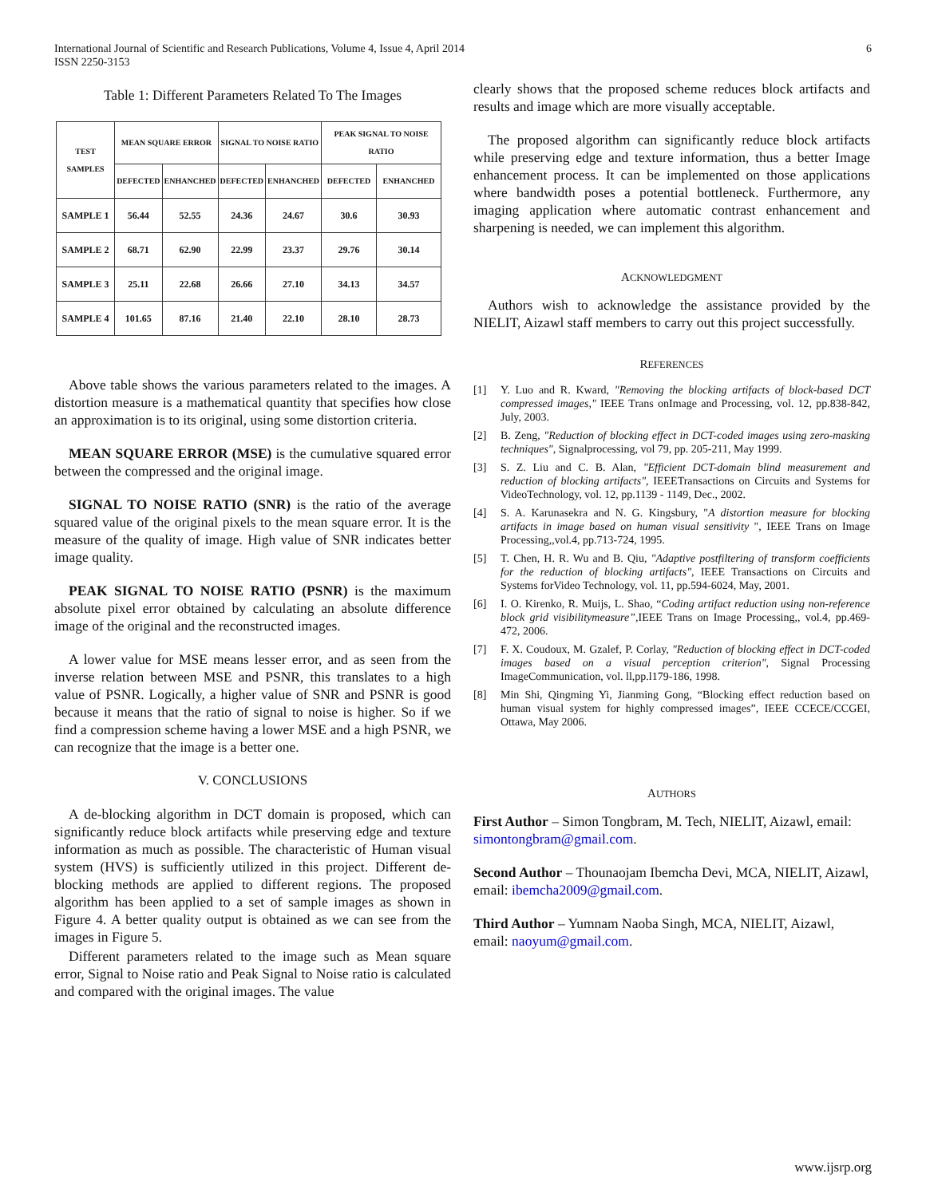International Journal of Scientific and Research Publications, Volume 4, Issue 4, April 2014
ISSN 2250-3153
6
Table 1: Different Parameters Related To The Images
| TEST SAMPLES | MEAN SQUARE ERROR | | SIGNAL TO NOISE RATIO | | PEAK SIGNAL TO NOISE RATIO | |
| --- | --- | --- | --- | --- | --- | --- |
| | DEFECTED | ENHANCHED | DEFECTED | ENHANCHED | DEFECTED | ENHANCHED |
| SAMPLE 1 | 56.44 | 52.55 | 24.36 | 24.67 | 30.6 | 30.93 |
| SAMPLE 2 | 68.71 | 62.90 | 22.99 | 23.37 | 29.76 | 30.14 |
| SAMPLE 3 | 25.11 | 22.68 | 26.66 | 27.10 | 34.13 | 34.57 |
| SAMPLE 4 | 101.65 | 87.16 | 21.40 | 22.10 | 28.10 | 28.73 |
Above table shows the various parameters related to the images. A distortion measure is a mathematical quantity that specifies how close an approximation is to its original, using some distortion criteria.
MEAN SQUARE ERROR (MSE) is the cumulative squared error between the compressed and the original image.
SIGNAL TO NOISE RATIO (SNR) is the ratio of the average squared value of the original pixels to the mean square error. It is the measure of the quality of image. High value of SNR indicates better image quality.
PEAK SIGNAL TO NOISE RATIO (PSNR) is the maximum absolute pixel error obtained by calculating an absolute difference image of the original and the reconstructed images.
A lower value for MSE means lesser error, and as seen from the inverse relation between MSE and PSNR, this translates to a high value of PSNR. Logically, a higher value of SNR and PSNR is good because it means that the ratio of signal to noise is higher. So if we find a compression scheme having a lower MSE and a high PSNR, we can recognize that the image is a better one.
V. CONCLUSIONS
A de-blocking algorithm in DCT domain is proposed, which can significantly reduce block artifacts while preserving edge and texture information as much as possible. The characteristic of Human visual system (HVS) is sufficiently utilized in this project. Different de-blocking methods are applied to different regions. The proposed algorithm has been applied to a set of sample images as shown in Figure 4. A better quality output is obtained as we can see from the images in Figure 5.
Different parameters related to the image such as Mean square error, Signal to Noise ratio and Peak Signal to Noise ratio is calculated and compared with the original images. The value
clearly shows that the proposed scheme reduces block artifacts and results and image which are more visually acceptable.
The proposed algorithm can significantly reduce block artifacts while preserving edge and texture information, thus a better Image enhancement process. It can be implemented on those applications where bandwidth poses a potential bottleneck. Furthermore, any imaging application where automatic contrast enhancement and sharpening is needed, we can implement this algorithm.
ACKNOWLEDGMENT
Authors wish to acknowledge the assistance provided by the NIELIT, Aizawl staff members to carry out this project successfully.
REFERENCES
[1] Y. Luo and R. Kward, "Removing the blocking artifacts of block-based DCT compressed images," IEEE Trans onImage and Processing, vol. 12, pp.838-842, July, 2003.
[2] B. Zeng, "Reduction of blocking effect in DCT-coded images using zero-masking techniques", Signalprocessing, vol 79, pp. 205-211, May 1999.
[3] S. Z. Liu and C. B. Alan, "Efficient DCT-domain blind measurement and reduction of blocking artifacts", IEEETransactions on Circuits and Systems for VideoTechnology, vol. 12, pp.1139 - 1149, Dec., 2002.
[4] S. A. Karunasekra and N. G. Kingsbury, "A distortion measure for blocking artifacts in image based on human visual sensitivity ", IEEE Trans on Image Processing,,vol.4, pp.713-724, 1995.
[5] T. Chen, H. R. Wu and B. Qiu, "Adaptive postfiltering of transform coefficients for the reduction of blocking artifacts", IEEE Transactions on Circuits and Systems forVideo Technology, vol. 11, pp.594-6024, May, 2001.
[6] I. O. Kirenko, R. Muijs, L. Shao, “Coding artifact reduction using non-reference block grid visibilitymeasure”, IEEE Trans on Image Processing,, vol.4, pp.469-472, 2006.
[7] F. X. Coudoux, M. Gzalef, P. Corlay, "Reduction of blocking effect in DCT-coded images based on a visual perception criterion", Signal Processing ImageCommunication, vol. ll,pp.l179-186, 1998.
[8] Min Shi, Qingming Yi, Jianming Gong, “Blocking effect reduction based on human visual system for highly compressed images”, IEEE CCECE/CCGEI, Ottawa, May 2006.
AUTHORS
First Author – Simon Tongbram, M. Tech, NIELIT, Aizawl, email: simontongbram@gmail.com.
Second Author – Thounaojam Ibemcha Devi, MCA, NIELIT, Aizawl, email: ibemcha2009@gmail.com.
Third Author – Yumnam Naoba Singh, MCA, NIELIT, Aizawl, email: naoyum@gmail.com.
www.ijsrp.org